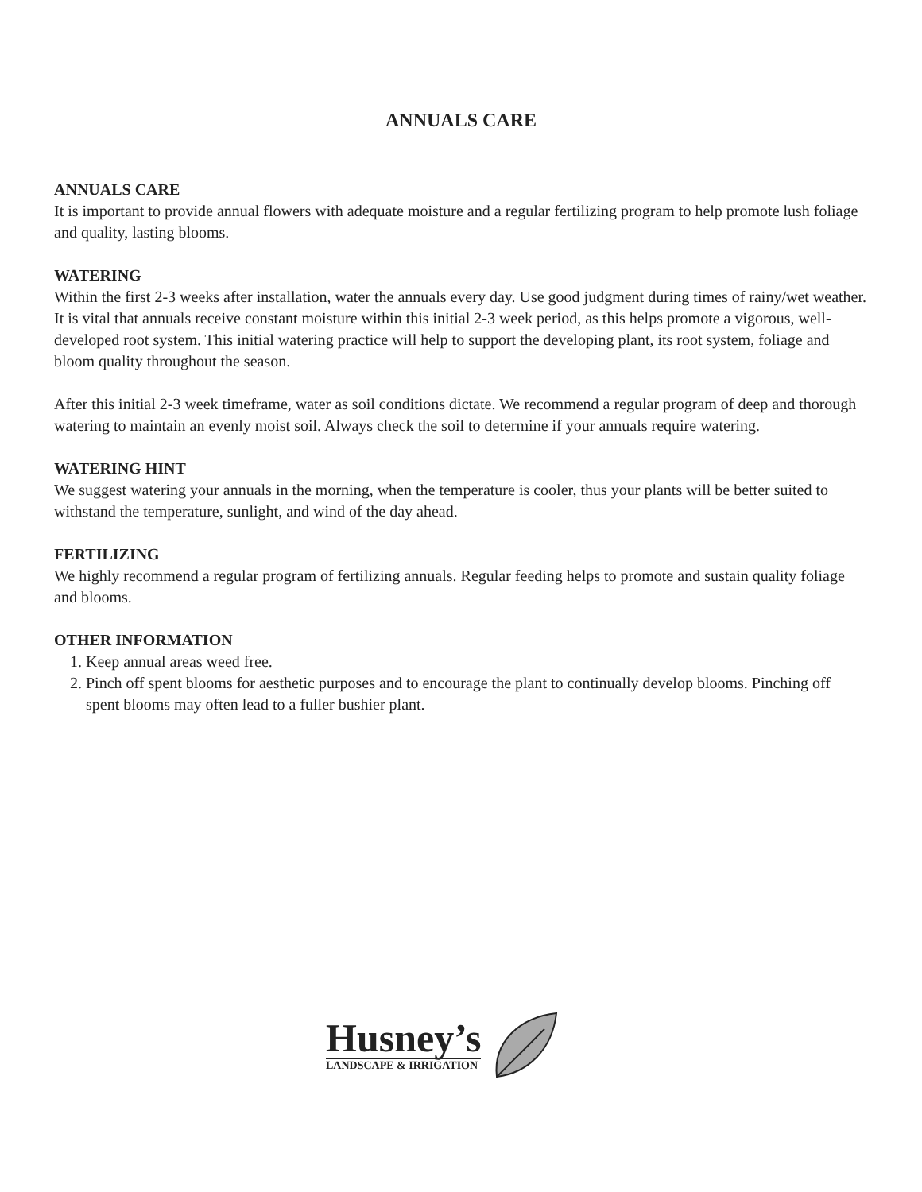ANNUALS CARE
ANNUALS CARE
It is important to provide annual flowers with adequate moisture and a regular fertilizing program to help promote lush foliage and quality, lasting blooms.
WATERING
Within the first 2-3 weeks after installation, water the annuals every day. Use good judgment during times of rainy/wet weather. It is vital that annuals receive constant moisture within this initial 2-3 week period, as this helps promote a vigorous, well-developed root system. This initial watering practice will help to support the developing plant, its root system, foliage and bloom quality throughout the season.
After this initial 2-3 week timeframe, water as soil conditions dictate. We recommend a regular program of deep and thorough watering to maintain an evenly moist soil. Always check the soil to determine if your annuals require watering.
WATERING HINT
We suggest watering your annuals in the morning, when the temperature is cooler, thus your plants will be better suited to withstand the temperature, sunlight, and wind of the day ahead.
FERTILIZING
We highly recommend a regular program of fertilizing annuals. Regular feeding helps to promote and sustain quality foliage and blooms.
OTHER INFORMATION
1. Keep annual areas weed free.
2. Pinch off spent blooms for aesthetic purposes and to encourage the plant to continually develop blooms. Pinching off spent blooms may often lead to a fuller bushier plant.
Husney’s
LANDSCAPE & IRRIGATION